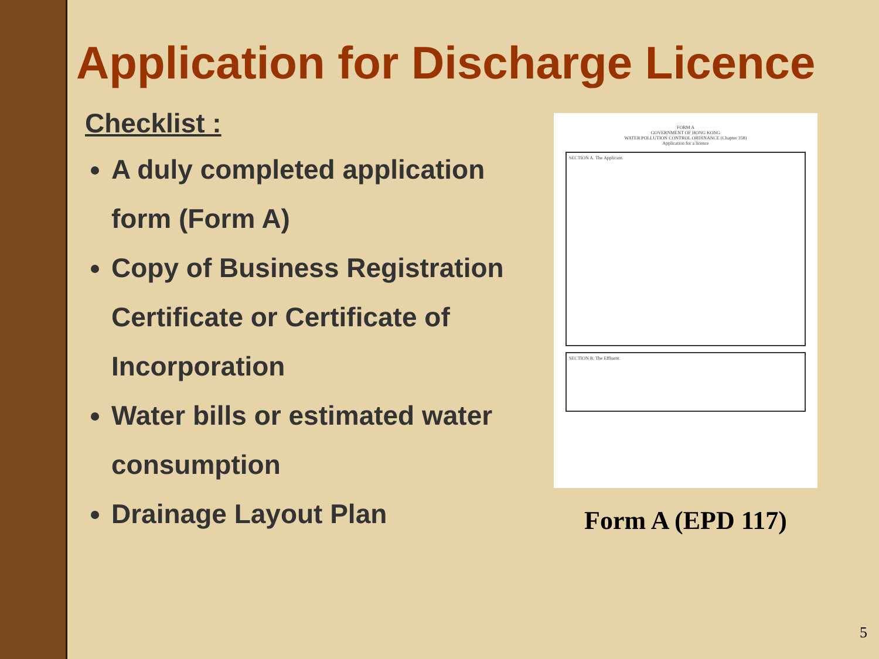Application for Discharge Licence
Checklist :
A duly completed application form (Form A)
Copy of Business Registration Certificate or Certificate of Incorporation
Water bills or estimated water consumption
Drainage Layout Plan
FORM A
GOVERNMENT OF HONG KONG
WATER POLLUTION CONTROL ORDINANCE (Chapter 358)
Application for a licence
SECTION A. The Applicant.
SECTION B. The Effluent.
Form A (EPD 117)
5